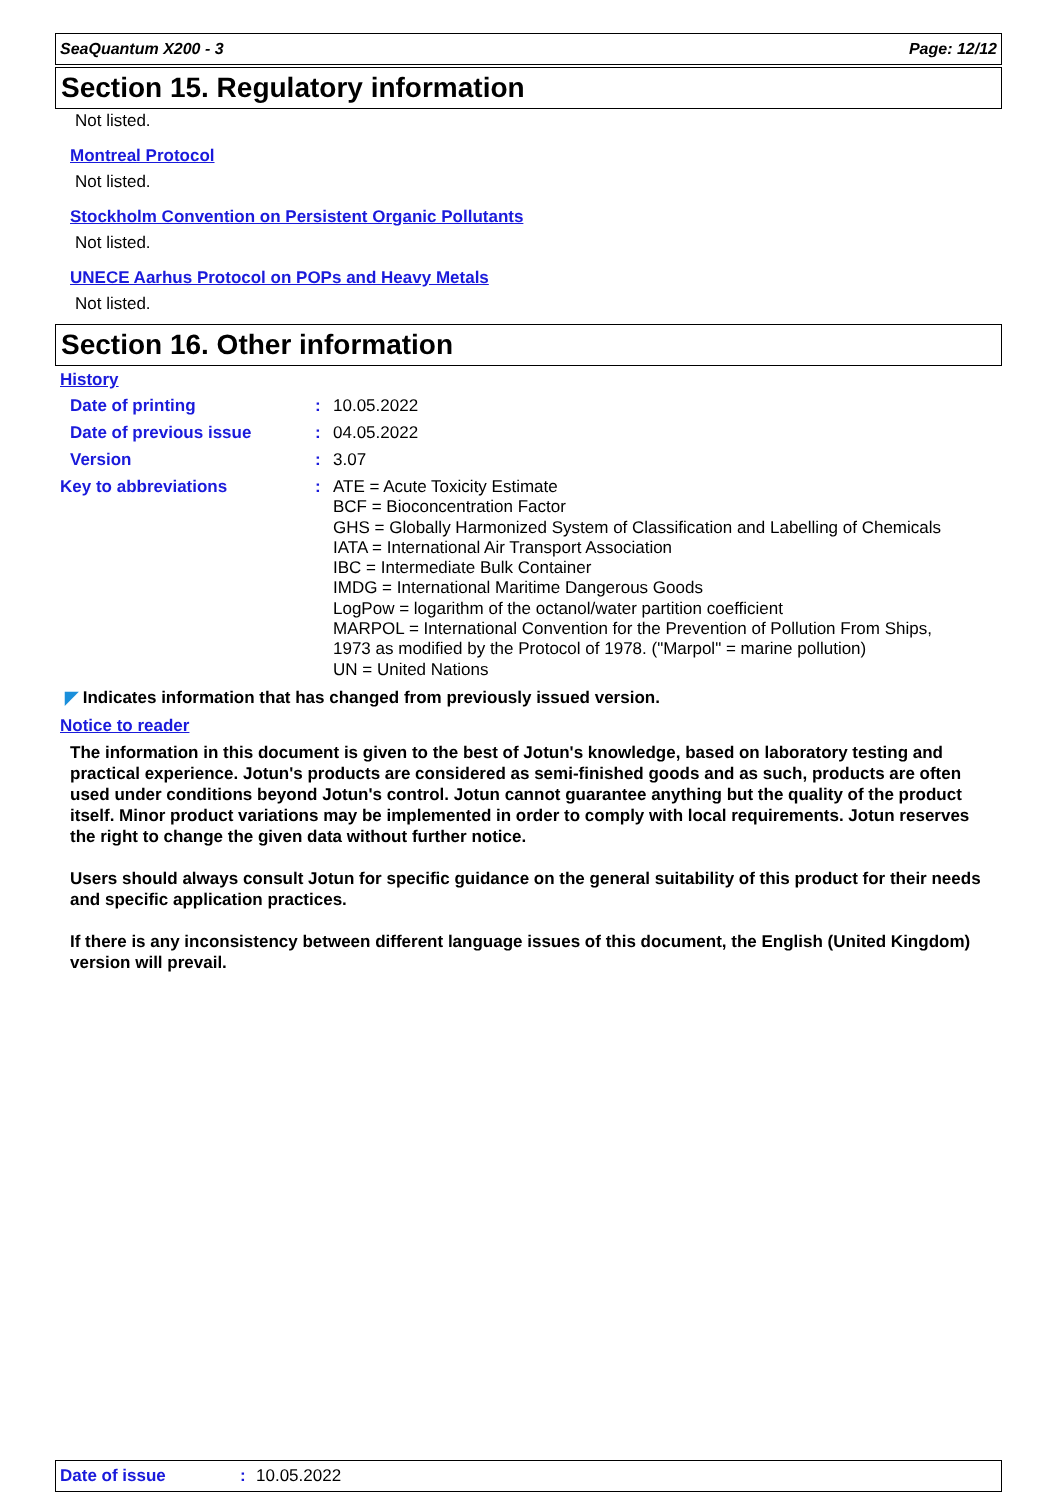SeaQuantum X200 - 3 Page: 12/12
Section 15. Regulatory information
Not listed.
Montreal Protocol
Not listed.
Stockholm Convention on Persistent Organic Pollutants
Not listed.
UNECE Aarhus Protocol on POPs and Heavy Metals
Not listed.
Section 16. Other information
History
Date of printing: 10.05.2022
Date of previous issue: 04.05.2022
Version: 3.07
Key to abbreviations: ATE = Acute Toxicity Estimate
BCF = Bioconcentration Factor
GHS = Globally Harmonized System of Classification and Labelling of Chemicals
IATA = International Air Transport Association
IBC = Intermediate Bulk Container
IMDG = International Maritime Dangerous Goods
LogPow = logarithm of the octanol/water partition coefficient
MARPOL = International Convention for the Prevention of Pollution From Ships,
1973 as modified by the Protocol of 1978. ("Marpol" = marine pollution)
UN = United Nations
◤ Indicates information that has changed from previously issued version.
Notice to reader
The information in this document is given to the best of Jotun's knowledge, based on laboratory testing and practical experience. Jotun's products are considered as semi-finished goods and as such, products are often used under conditions beyond Jotun's control. Jotun cannot guarantee anything but the quality of the product itself. Minor product variations may be implemented in order to comply with local requirements. Jotun reserves the right to change the given data without further notice.
Users should always consult Jotun for specific guidance on the general suitability of this product for their needs and specific application practices.
If there is any inconsistency between different language issues of this document, the English (United Kingdom) version will prevail.
Date of issue: 10.05.2022